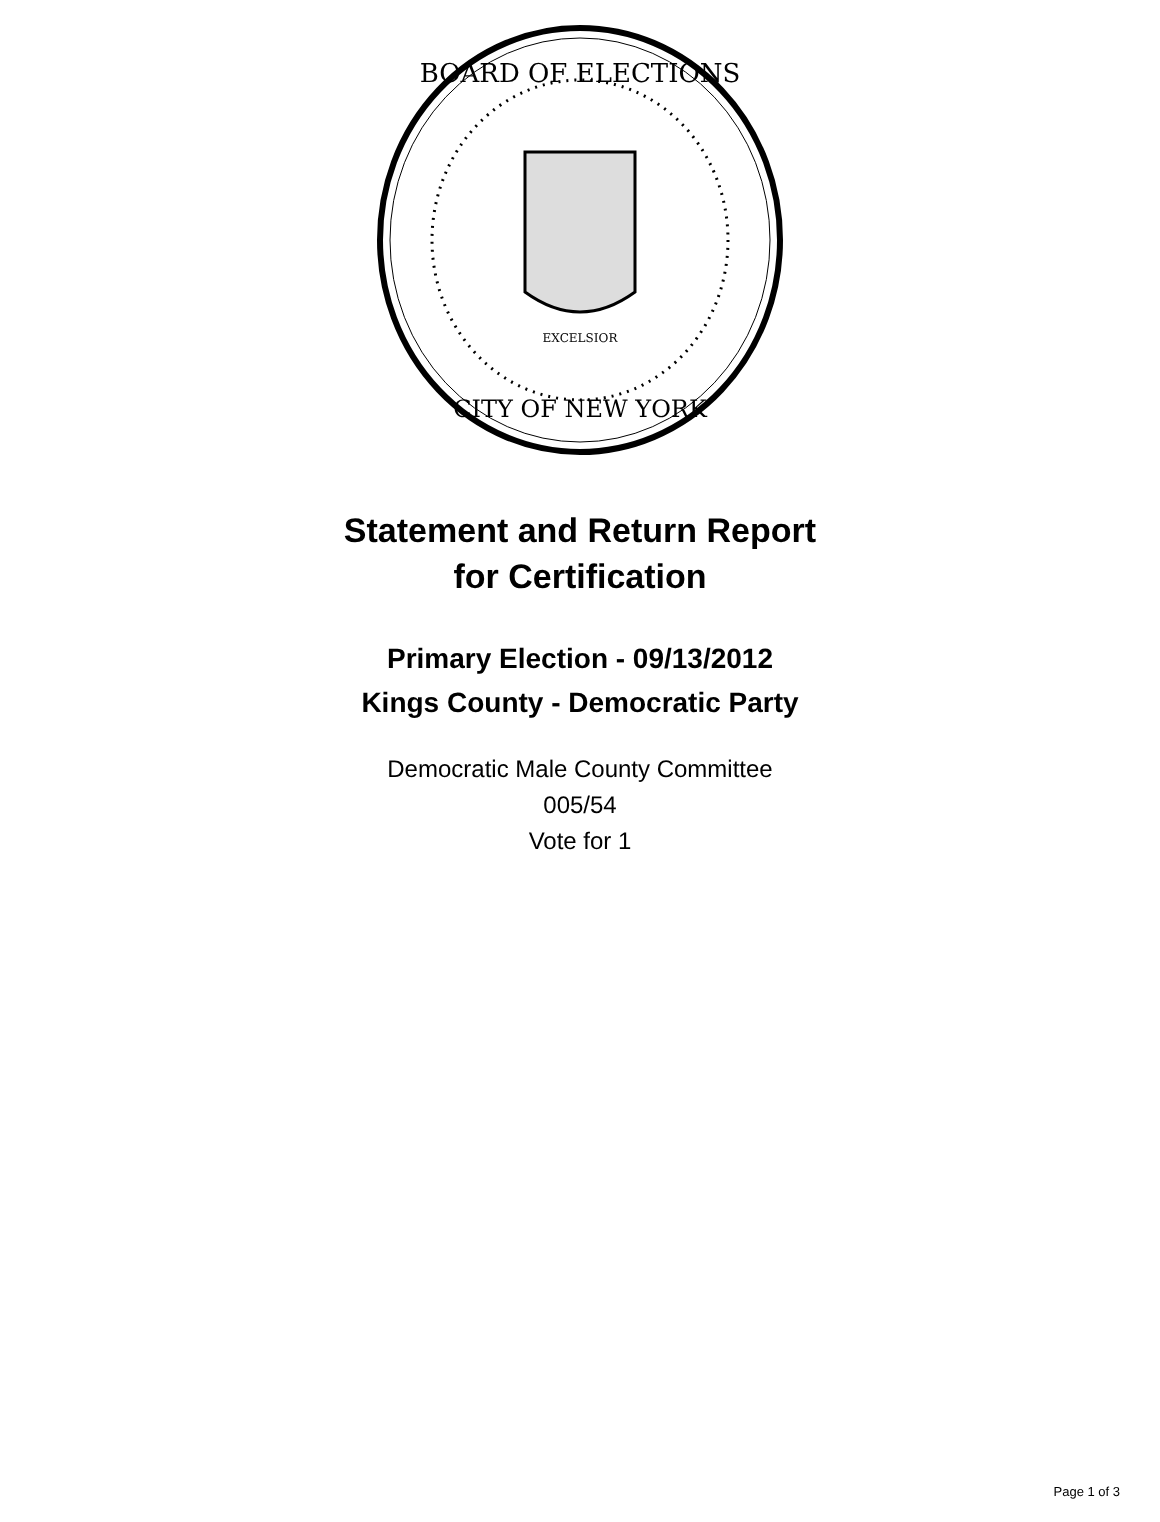BOARD OF ELECTIONS
CITY OF NEW YORK
EXCELSIOR
Statement and Return Report
for Certification
Primary Election - 09/13/2012
Kings County - Democratic Party
Democratic Male County Committee
005/54
Vote for 1
Page 1 of 3